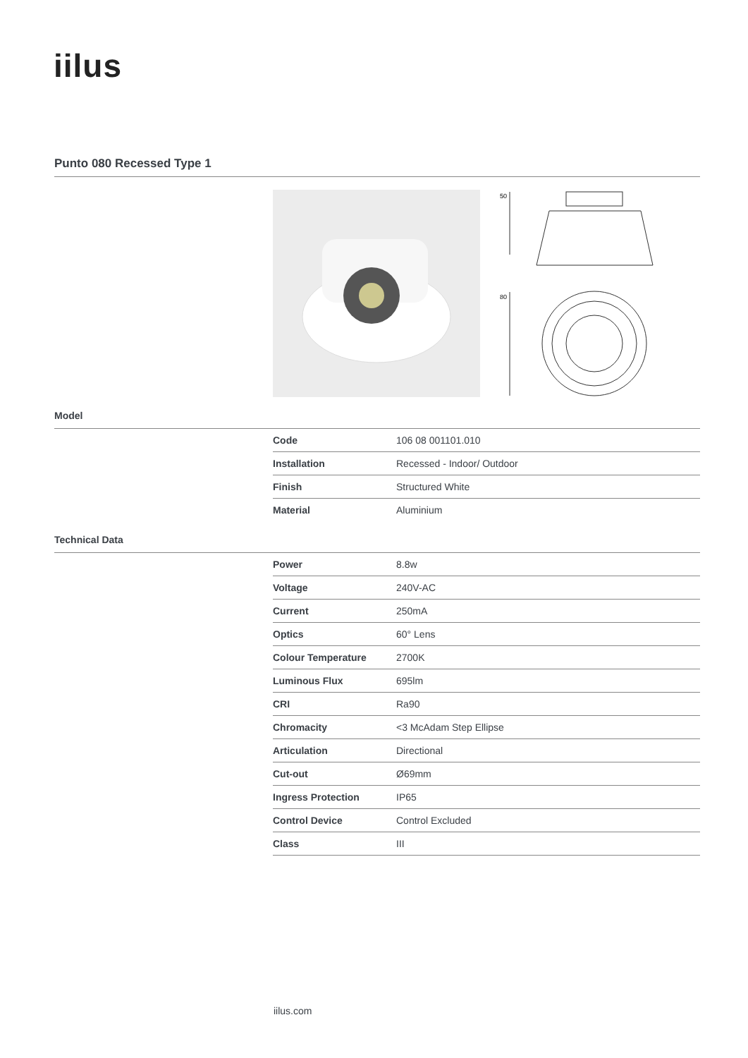iilus
Punto 080 Recessed Type 1
50
80
Model
| Code | 106 08 001101.010 |
| Installation | Recessed - Indoor/ Outdoor |
| Finish | Structured White |
| Material | Aluminium |
Technical Data
| Power | 8.8w |
| Voltage | 240V-AC |
| Current | 250mA |
| Optics | 60° Lens |
| Colour Temperature | 2700K |
| Luminous Flux | 695lm |
| CRI | Ra90 |
| Chromacity | <3 McAdam Step Ellipse |
| Articulation | Directional |
| Cut-out | Ø69mm |
| Ingress Protection | IP65 |
| Control Device | Control Excluded |
| Class | III |
iilus.com